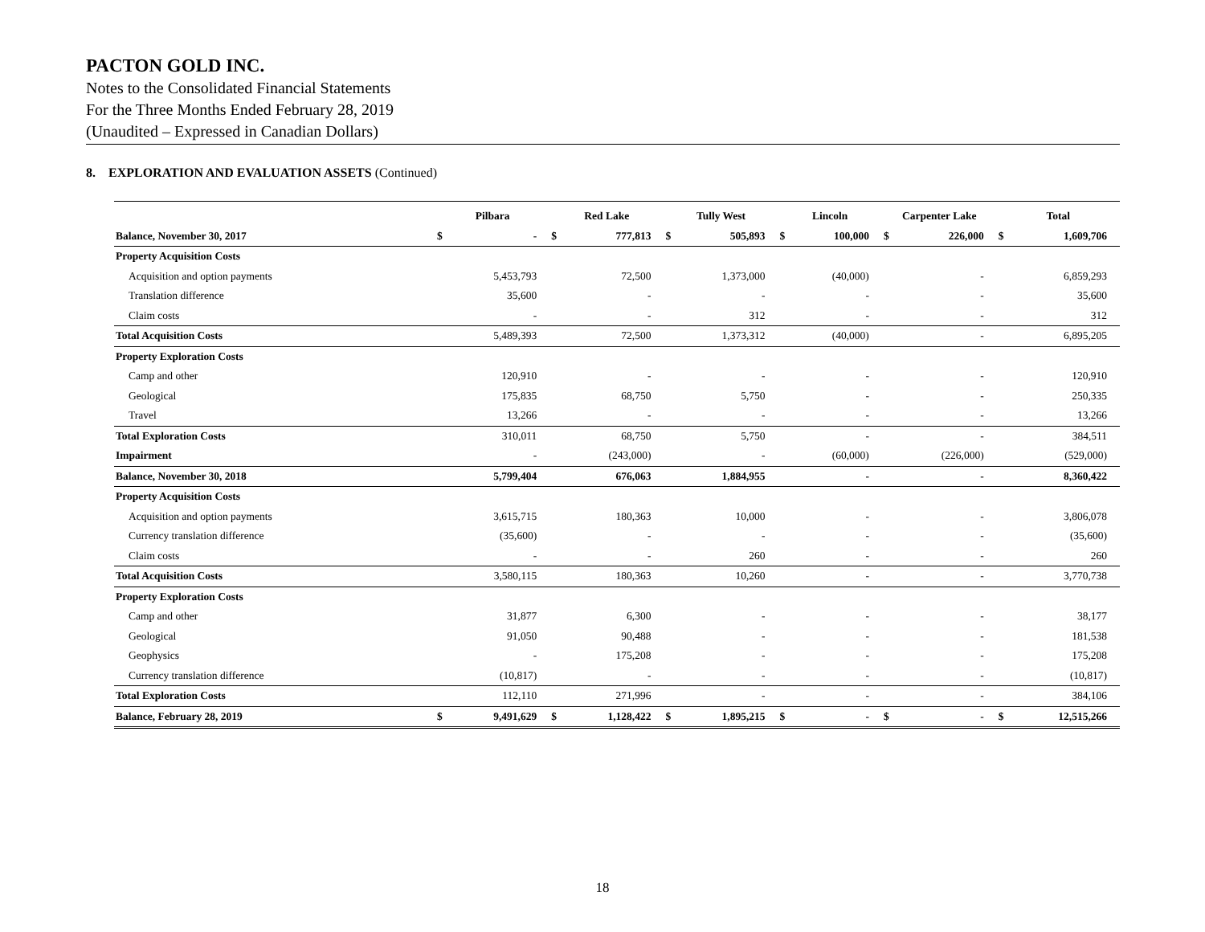PACTON GOLD INC.
Notes to the Consolidated Financial Statements
For the Three Months Ended February 28, 2019
(Unaudited – Expressed in Canadian Dollars)
8. EXPLORATION AND EVALUATION ASSETS (Continued)
| | Pilbara | | Red Lake | | Tully West | | Lincoln | | Carpenter Lake | | Total | |
| --- | --- | --- | --- | --- | --- | --- | --- | --- | --- | --- | --- | --- |
| Balance, November 30, 2017 | $ | - | $ | 777,813 | $ | 505,893 | $ | 100,000 | $ | 226,000 | $ | 1,609,706 |
| Property Acquisition Costs | | | | | | | | | | | | |
| Acquisition and option payments | | 5,453,793 | | 72,500 | | 1,373,000 | | (40,000) | | - | | 6,859,293 |
| Translation difference | | 35,600 | | - | | - | | - | | - | | 35,600 |
| Claim costs | | - | | - | | 312 | | - | | - | | 312 |
| Total Acquisition Costs | | 5,489,393 | | 72,500 | | 1,373,312 | | (40,000) | | - | | 6,895,205 |
| Property Exploration Costs | | | | | | | | | | | | |
| Camp and other | | 120,910 | | - | | - | | - | | - | | 120,910 |
| Geological | | 175,835 | | 68,750 | | 5,750 | | - | | - | | 250,335 |
| Travel | | 13,266 | | - | | - | | - | | - | | 13,266 |
| Total Exploration Costs | | 310,011 | | 68,750 | | 5,750 | | - | | - | | 384,511 |
| Impairment | | - | | (243,000) | | - | | (60,000) | | (226,000) | | (529,000) |
| Balance, November 30, 2018 | | 5,799,404 | | 676,063 | | 1,884,955 | | - | | - | | 8,360,422 |
| Property Acquisition Costs | | | | | | | | | | | | |
| Acquisition and option payments | | 3,615,715 | | 180,363 | | 10,000 | | - | | - | | 3,806,078 |
| Currency translation difference | | (35,600) | | - | | - | | - | | - | | (35,600) |
| Claim costs | | - | | - | | 260 | | - | | - | | 260 |
| Total Acquisition Costs | | 3,580,115 | | 180,363 | | 10,260 | | - | | - | | 3,770,738 |
| Property Exploration Costs | | | | | | | | | | | | |
| Camp and other | | 31,877 | | 6,300 | | - | | - | | - | | 38,177 |
| Geological | | 91,050 | | 90,488 | | - | | - | | - | | 181,538 |
| Geophysics | | - | | 175,208 | | - | | - | | - | | 175,208 |
| Currency translation difference | | (10,817) | | - | | - | | - | | - | | (10,817) |
| Total Exploration Costs | | 112,110 | | 271,996 | | - | | - | | - | | 384,106 |
| Balance, February 28, 2019 | $ | 9,491,629 | $ | 1,128,422 | $ | 1,895,215 | $ | - | $ | - | $ | 12,515,266 |
18